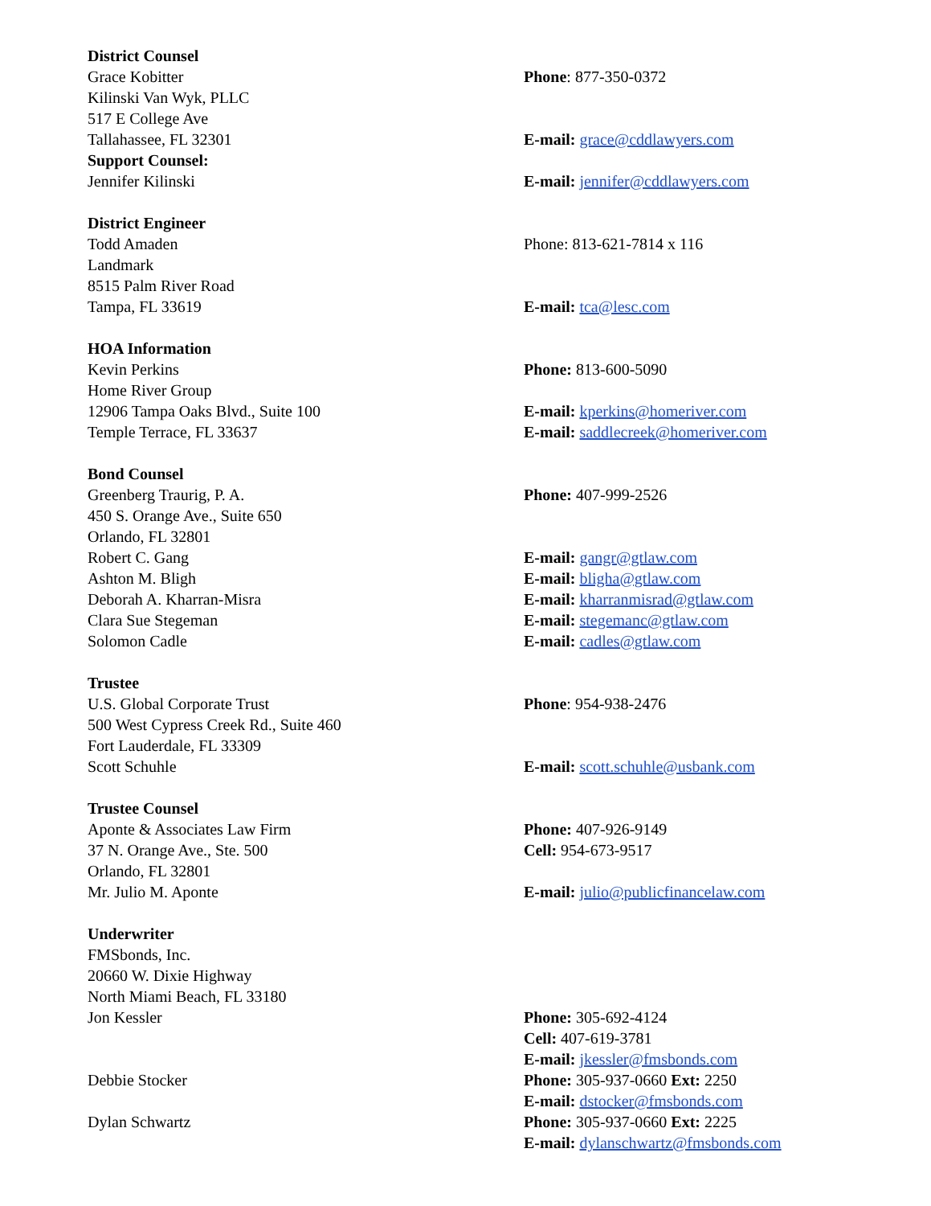District Counsel
Grace Kobitter Phone: 877-350-0372
Kilinski Van Wyk, PLLC
517 E College Ave
Tallahassee, FL 32301 E-mail: grace@cddlawyers.com
Support Counsel:
Jennifer Kilinski E-mail: jennifer@cddlawyers.com
District Engineer
Todd Amaden Phone: 813-621-7814 x 116
Landmark
8515 Palm River Road
Tampa, FL 33619 E-mail: tca@lesc.com
HOA Information
Kevin Perkins Phone: 813-600-5090
Home River Group
12906 Tampa Oaks Blvd., Suite 100 E-mail: kperkins@homeriver.com
Temple Terrace, FL 33637 E-mail: saddlecreek@homeriver.com
Bond Counsel
Greenberg Traurig, P. A. Phone: 407-999-2526
450 S. Orange Ave., Suite 650
Orlando, FL 32801
Robert C. Gang E-mail: gangr@gtlaw.com
Ashton M. Bligh E-mail: bligha@gtlaw.com
Deborah A. Kharran-Misra E-mail: kharranmisrad@gtlaw.com
Clara Sue Stegeman E-mail: stegemanc@gtlaw.com
Solomon Cadle E-mail: cadles@gtlaw.com
Trustee
U.S. Global Corporate Trust Phone: 954-938-2476
500 West Cypress Creek Rd., Suite 460
Fort Lauderdale, FL 33309
Scott Schuhle E-mail: scott.schuhle@usbank.com
Trustee Counsel
Aponte & Associates Law Firm Phone: 407-926-9149
37 N. Orange Ave., Ste. 500 Cell: 954-673-9517
Orlando, FL 32801
Mr. Julio M. Aponte E-mail: julio@publicfinancelaw.com
Underwriter
FMSbonds, Inc.
20660 W. Dixie Highway
North Miami Beach, FL 33180
Jon Kessler Phone: 305-692-4124
Cell: 407-619-3781
E-mail: jkessler@fmsbonds.com
Debbie Stocker Phone: 305-937-0660 Ext: 2250
E-mail: dstocker@fmsbonds.com
Dylan Schwartz Phone: 305-937-0660 Ext: 2225
E-mail: dylanschwartz@fmsbonds.com